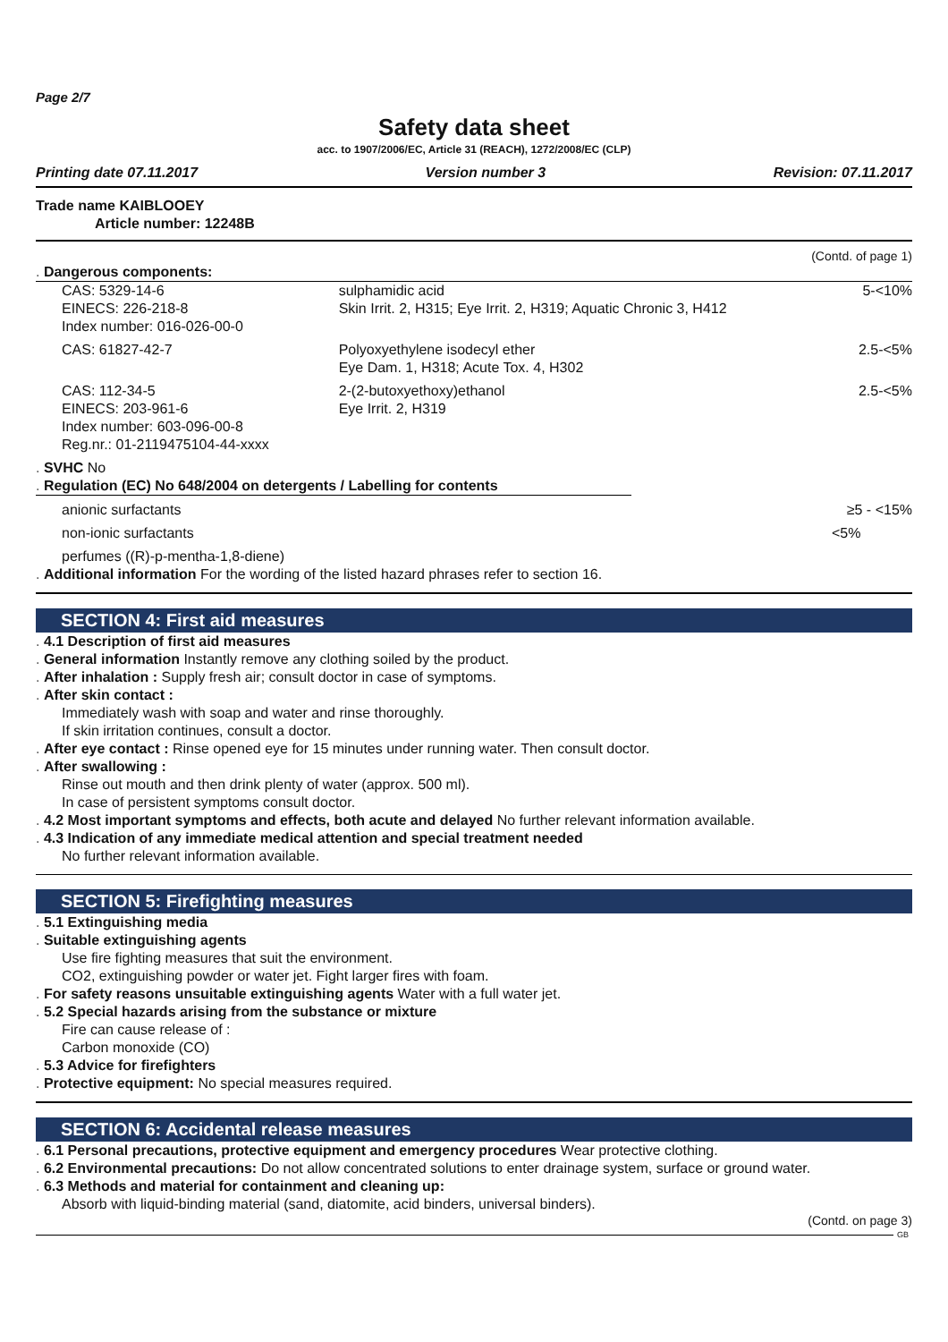Page 2/7
Safety data sheet
acc. to 1907/2006/EC, Article 31 (REACH), 1272/2008/EC (CLP)
Printing date 07.11.2017 Version number 3 Revision: 07.11.2017
Trade name KAIBLOOEY
Article number: 12248B
(Contd. of page 1)
. Dangerous components:
| CAS: 5329-14-6 EINECS: 226-218-8 Index number: 016-026-00-0 | sulphamidic acid Skin Irrit. 2, H315; Eye Irrit. 2, H319; Aquatic Chronic 3, H412 | 5-<10% |
| CAS: 61827-42-7 | Polyoxyethylene isodecyl ether Eye Dam. 1, H318; Acute Tox. 4, H302 | 2.5-<5% |
| CAS: 112-34-5 EINECS: 203-961-6 Index number: 603-096-00-8 Reg.nr.: 01-2119475104-44-xxxx | 2-(2-butoxyethoxy)ethanol Eye Irrit. 2, H319 | 2.5-<5% |
. SVHC No
. Regulation (EC) No 648/2004 on detergents / Labelling for contents
| anionic surfactants | ≥5 - <15% |
| non-ionic surfactants | <5% |
| perfumes ((R)-p-mentha-1,8-diene) | |
. Additional information For the wording of the listed hazard phrases refer to section 16.
SECTION 4: First aid measures
. 4.1 Description of first aid measures
. General information Instantly remove any clothing soiled by the product.
. After inhalation : Supply fresh air; consult doctor in case of symptoms.
. After skin contact :
Immediately wash with soap and water and rinse thoroughly.
If skin irritation continues, consult a doctor.
. After eye contact : Rinse opened eye for 15 minutes under running water. Then consult doctor.
. After swallowing :
Rinse out mouth and then drink plenty of water (approx. 500 ml).
In case of persistent symptoms consult doctor.
. 4.2 Most important symptoms and effects, both acute and delayed No further relevant information available.
. 4.3 Indication of any immediate medical attention and special treatment needed
No further relevant information available.
SECTION 5: Firefighting measures
. 5.1 Extinguishing media
. Suitable extinguishing agents
Use fire fighting measures that suit the environment.
CO2, extinguishing powder or water jet. Fight larger fires with foam.
. For safety reasons unsuitable extinguishing agents Water with a full water jet.
. 5.2 Special hazards arising from the substance or mixture
Fire can cause release of :
Carbon monoxide (CO)
. 5.3 Advice for firefighters
. Protective equipment: No special measures required.
SECTION 6: Accidental release measures
. 6.1 Personal precautions, protective equipment and emergency procedures Wear protective clothing.
. 6.2 Environmental precautions: Do not allow concentrated solutions to enter drainage system, surface or ground water.
. 6.3 Methods and material for containment and cleaning up:
Absorb with liquid-binding material (sand, diatomite, acid binders, universal binders).
(Contd. on page 3)
GB